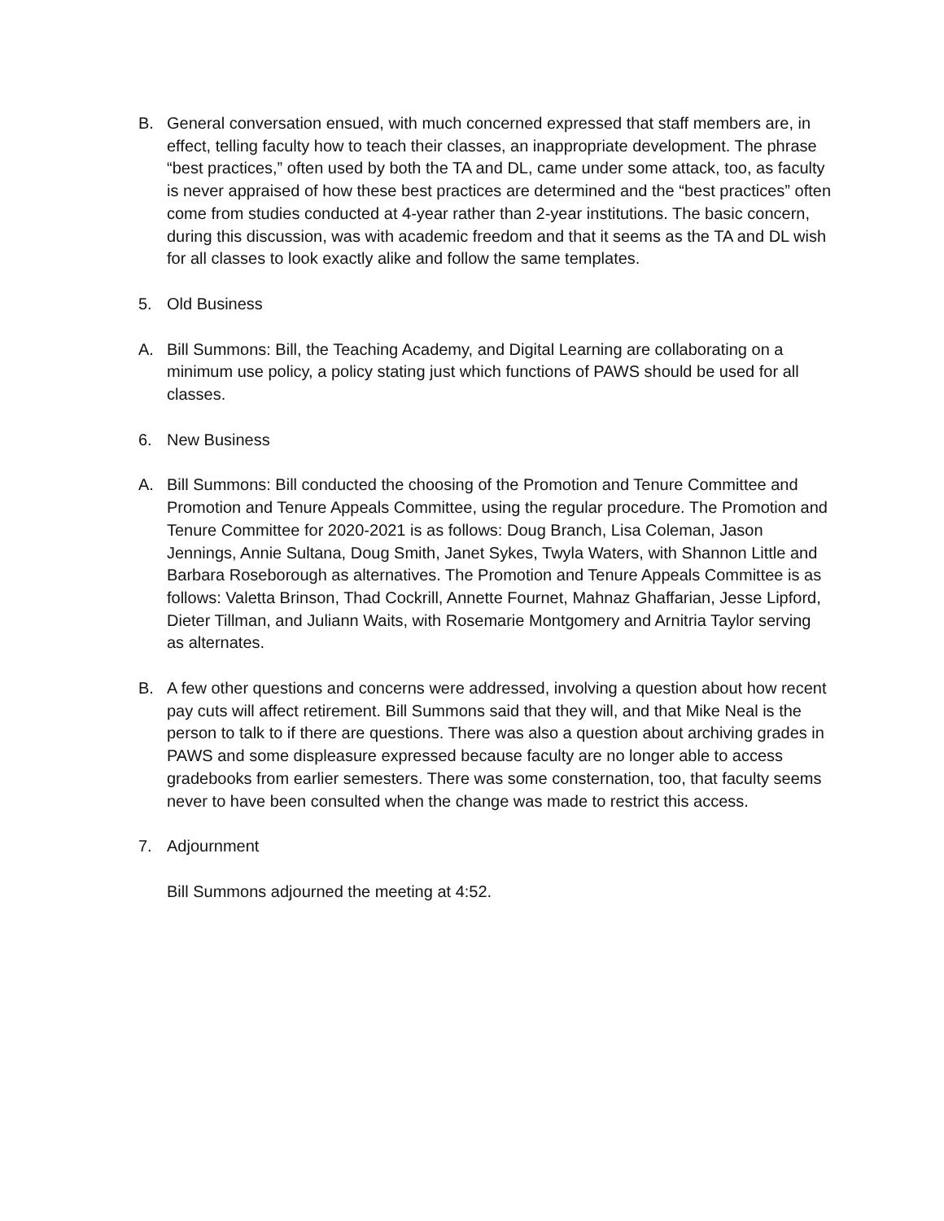B. General conversation ensued, with much concerned expressed that staff members are, in effect, telling faculty how to teach their classes, an inappropriate development. The phrase “best practices,” often used by both the TA and DL, came under some attack, too, as faculty is never appraised of how these best practices are determined and the “best practices” often come from studies conducted at 4-year rather than 2-year institutions. The basic concern, during this discussion, was with academic freedom and that it seems as the TA and DL wish for all classes to look exactly alike and follow the same templates.
5. Old Business
A. Bill Summons: Bill, the Teaching Academy, and Digital Learning are collaborating on a minimum use policy, a policy stating just which functions of PAWS should be used for all classes.
6. New Business
A. Bill Summons: Bill conducted the choosing of the Promotion and Tenure Committee and Promotion and Tenure Appeals Committee, using the regular procedure. The Promotion and Tenure Committee for 2020-2021 is as follows: Doug Branch, Lisa Coleman, Jason Jennings, Annie Sultana, Doug Smith, Janet Sykes, Twyla Waters, with Shannon Little and Barbara Roseborough as alternatives. The Promotion and Tenure Appeals Committee is as follows: Valetta Brinson, Thad Cockrill, Annette Fournet, Mahnaz Ghaffarian, Jesse Lipford, Dieter Tillman, and Juliann Waits, with Rosemarie Montgomery and Arnitria Taylor serving as alternates.
B. A few other questions and concerns were addressed, involving a question about how recent pay cuts will affect retirement. Bill Summons said that they will, and that Mike Neal is the person to talk to if there are questions. There was also a question about archiving grades in PAWS and some displeasure expressed because faculty are no longer able to access gradebooks from earlier semesters. There was some consternation, too, that faculty seems never to have been consulted when the change was made to restrict this access.
7. Adjournment
Bill Summons adjourned the meeting at 4:52.